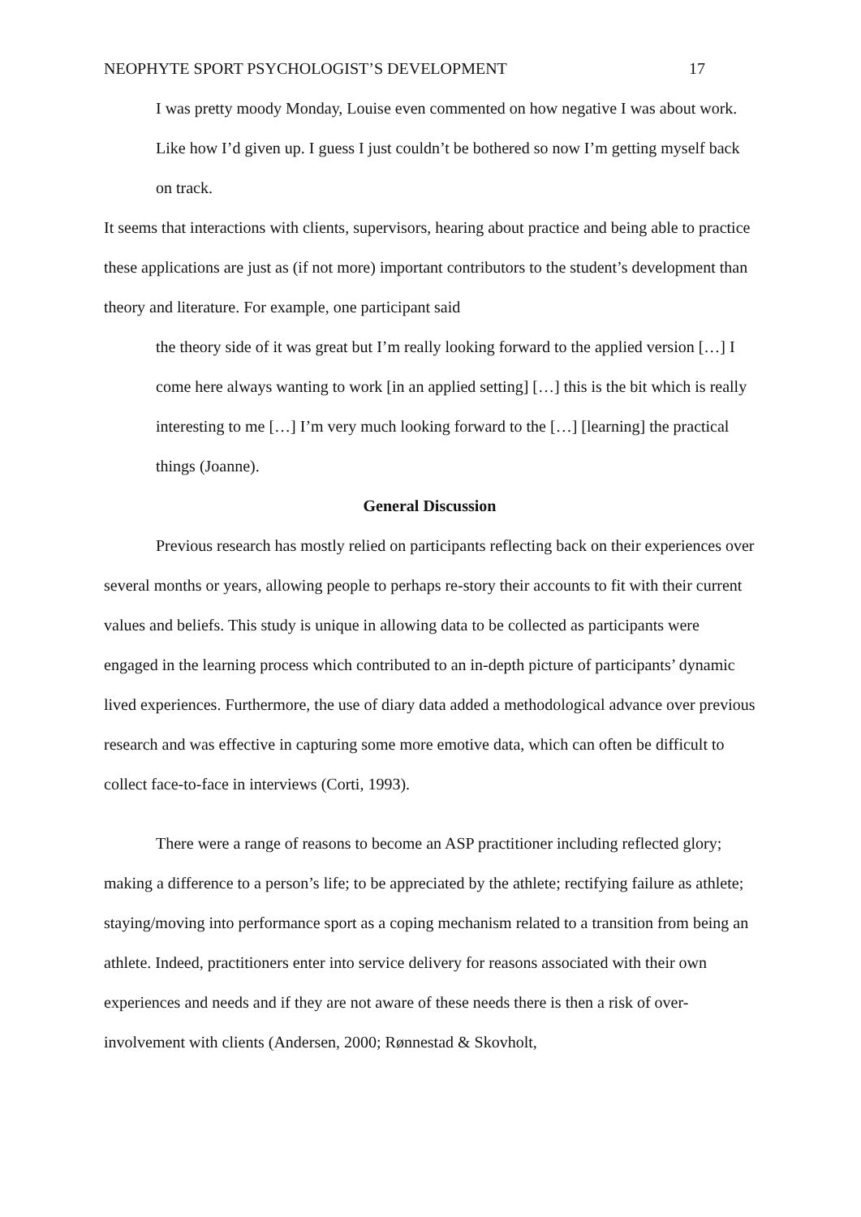NEOPHYTE SPORT PSYCHOLOGIST’S DEVELOPMENT 17
I was pretty moody Monday, Louise even commented on how negative I was about work. Like how I’d given up. I guess I just couldn’t be bothered so now I’m getting myself back on track.
It seems that interactions with clients, supervisors, hearing about practice and being able to practice these applications are just as (if not more) important contributors to the student’s development than theory and literature. For example, one participant said
the theory side of it was great but I’m really looking forward to the applied version […] I come here always wanting to work [in an applied setting] […] this is the bit which is really interesting to me […] I’m very much looking forward to the […] [learning] the practical things (Joanne).
General Discussion
Previous research has mostly relied on participants reflecting back on their experiences over several months or years, allowing people to perhaps re-story their accounts to fit with their current values and beliefs. This study is unique in allowing data to be collected as participants were engaged in the learning process which contributed to an in-depth picture of participants’ dynamic lived experiences. Furthermore, the use of diary data added a methodological advance over previous research and was effective in capturing some more emotive data, which can often be difficult to collect face-to-face in interviews (Corti, 1993).
There were a range of reasons to become an ASP practitioner including reflected glory; making a difference to a person’s life; to be appreciated by the athlete; rectifying failure as athlete; staying/moving into performance sport as a coping mechanism related to a transition from being an athlete. Indeed, practitioners enter into service delivery for reasons associated with their own experiences and needs and if they are not aware of these needs there is then a risk of over-involvement with clients (Andersen, 2000; Rønnestad & Skovholt,